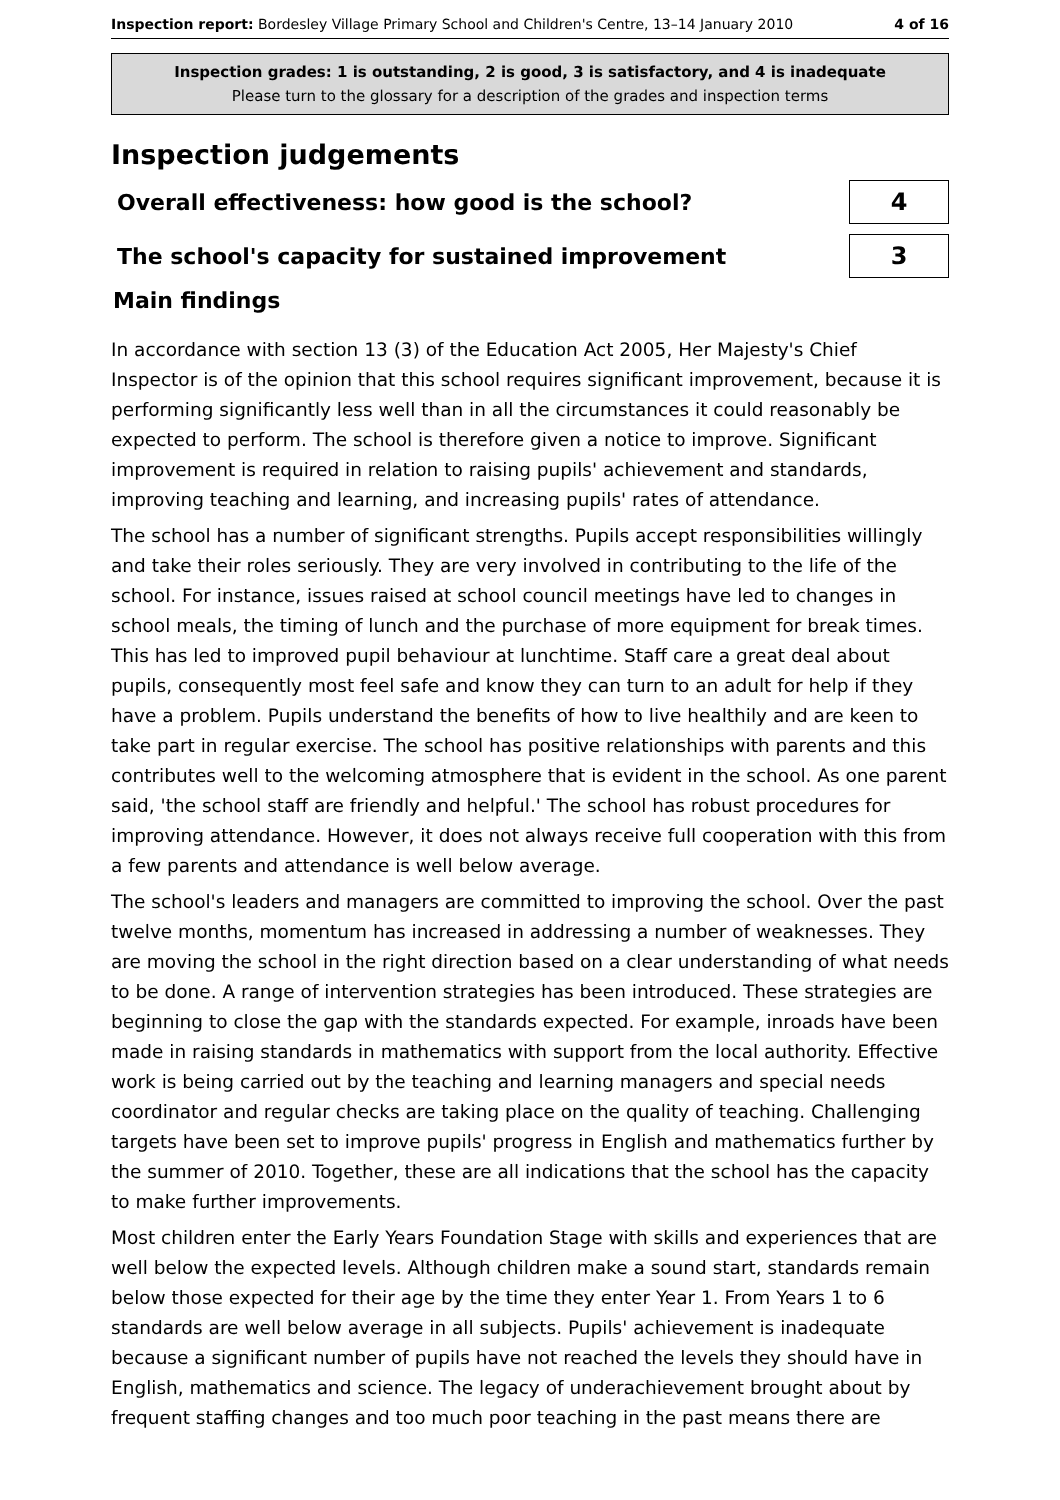Inspection report: Bordesley Village Primary School and Children's Centre, 13–14 January 2010 4 of 16
Inspection grades: 1 is outstanding, 2 is good, 3 is satisfactory, and 4 is inadequate
Please turn to the glossary for a description of the grades and inspection terms
Inspection judgements
Overall effectiveness: how good is the school?
4
The school's capacity for sustained improvement
3
Main findings
In accordance with section 13 (3) of the Education Act 2005, Her Majesty's Chief Inspector is of the opinion that this school requires significant improvement, because it is performing significantly less well than in all the circumstances it could reasonably be expected to perform. The school is therefore given a notice to improve. Significant improvement is required in relation to raising pupils' achievement and standards, improving teaching and learning, and increasing pupils' rates of attendance.
The school has a number of significant strengths. Pupils accept responsibilities willingly and take their roles seriously. They are very involved in contributing to the life of the school. For instance, issues raised at school council meetings have led to changes in school meals, the timing of lunch and the purchase of more equipment for break times. This has led to improved pupil behaviour at lunchtime. Staff care a great deal about pupils, consequently most feel safe and know they can turn to an adult for help if they have a problem. Pupils understand the benefits of how to live healthily and are keen to take part in regular exercise. The school has positive relationships with parents and this contributes well to the welcoming atmosphere that is evident in the school. As one parent said, 'the school staff are friendly and helpful.' The school has robust procedures for improving attendance. However, it does not always receive full cooperation with this from a few parents and attendance is well below average.
The school's leaders and managers are committed to improving the school. Over the past twelve months, momentum has increased in addressing a number of weaknesses. They are moving the school in the right direction based on a clear understanding of what needs to be done. A range of intervention strategies has been introduced. These strategies are beginning to close the gap with the standards expected. For example, inroads have been made in raising standards in mathematics with support from the local authority. Effective work is being carried out by the teaching and learning managers and special needs coordinator and regular checks are taking place on the quality of teaching. Challenging targets have been set to improve pupils' progress in English and mathematics further by the summer of 2010. Together, these are all indications that the school has the capacity to make further improvements.
Most children enter the Early Years Foundation Stage with skills and experiences that are well below the expected levels. Although children make a sound start, standards remain below those expected for their age by the time they enter Year 1. From Years 1 to 6 standards are well below average in all subjects. Pupils' achievement is inadequate because a significant number of pupils have not reached the levels they should have in English, mathematics and science. The legacy of underachievement brought about by frequent staffing changes and too much poor teaching in the past means there are